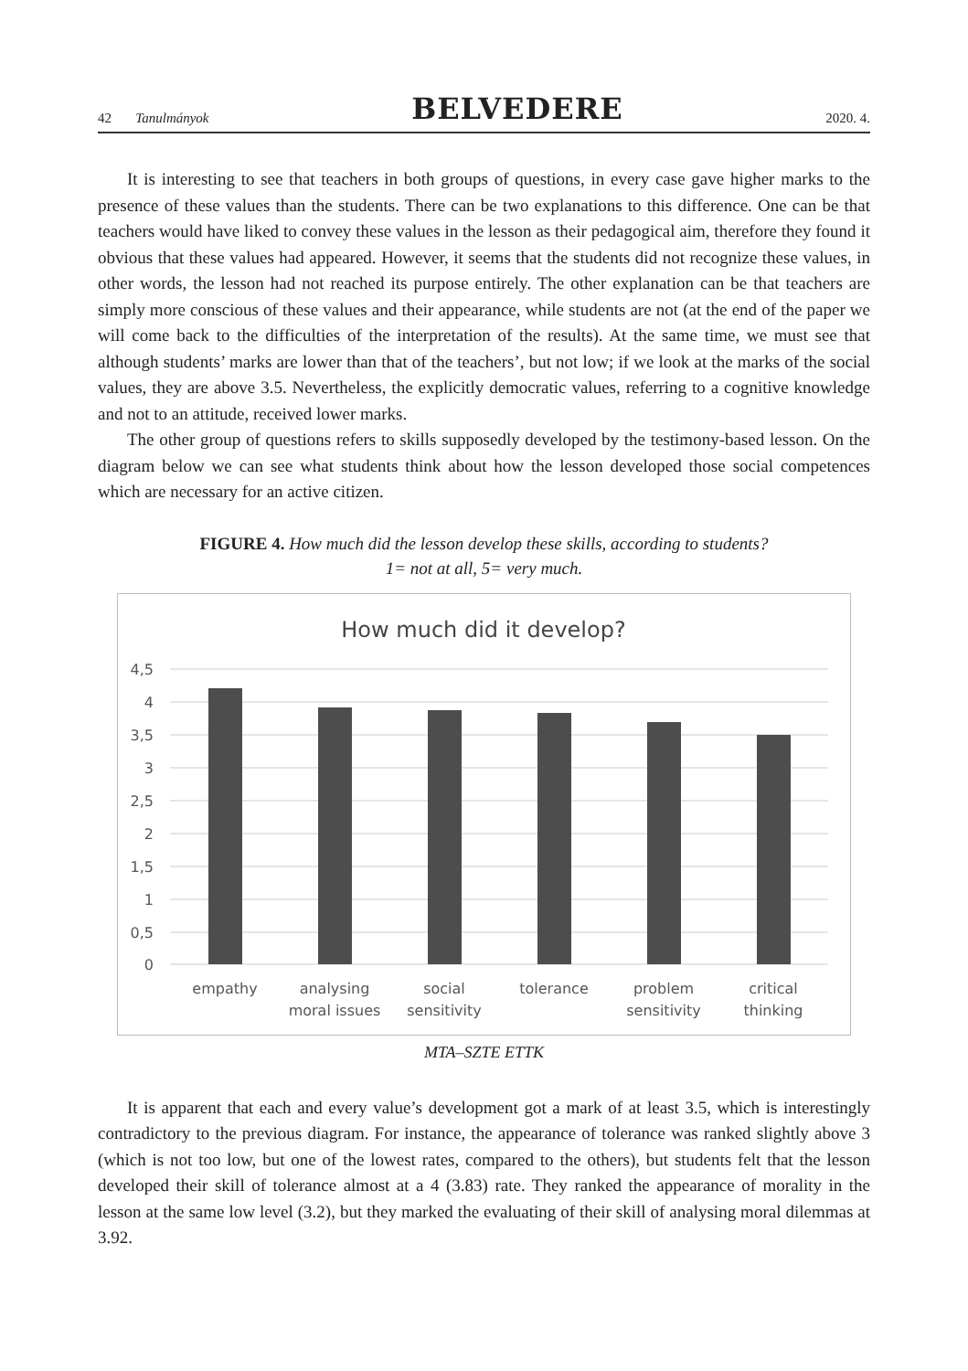42 Tanulmányok BELVEDERE 2020. 4.
It is interesting to see that teachers in both groups of questions, in every case gave higher marks to the presence of these values than the students. There can be two explanations to this difference. One can be that teachers would have liked to convey these values in the lesson as their pedagogical aim, therefore they found it obvious that these values had appeared. However, it seems that the students did not recognize these values, in other words, the lesson had not reached its purpose entirely. The other explanation can be that teachers are simply more conscious of these values and their appearance, while students are not (at the end of the paper we will come back to the difficulties of the interpretation of the results). At the same time, we must see that although students’ marks are lower than that of the teachers’, but not low; if we look at the marks of the social values, they are above 3.5. Nevertheless, the explicitly democratic values, referring to a cognitive knowledge and not to an attitude, received lower marks.
The other group of questions refers to skills supposedly developed by the testimony-based lesson. On the diagram below we can see what students think about how the lesson developed those social competences which are necessary for an active citizen.
FIGURE 4. How much did the lesson develop these skills, according to students?
1= not at all, 5= very much.
How much did it develop?
4,5
4
3,5
3
2,5
2
1,5
1
0,5
0
empathy
analysing
moral issues
social
sensitivity
tolerance
problem
sensitivity
critical
thinking
MTA–SZTE ETTK
It is apparent that each and every value’s development got a mark of at least 3.5, which is interestingly contradictory to the previous diagram. For instance, the appearance of tolerance was ranked slightly above 3 (which is not too low, but one of the lowest rates, compared to the others), but students felt that the lesson developed their skill of tolerance almost at a 4 (3.83) rate. They ranked the appearance of morality in the lesson at the same low level (3.2), but they marked the evaluating of their skill of analysing moral dilemmas at 3.92.